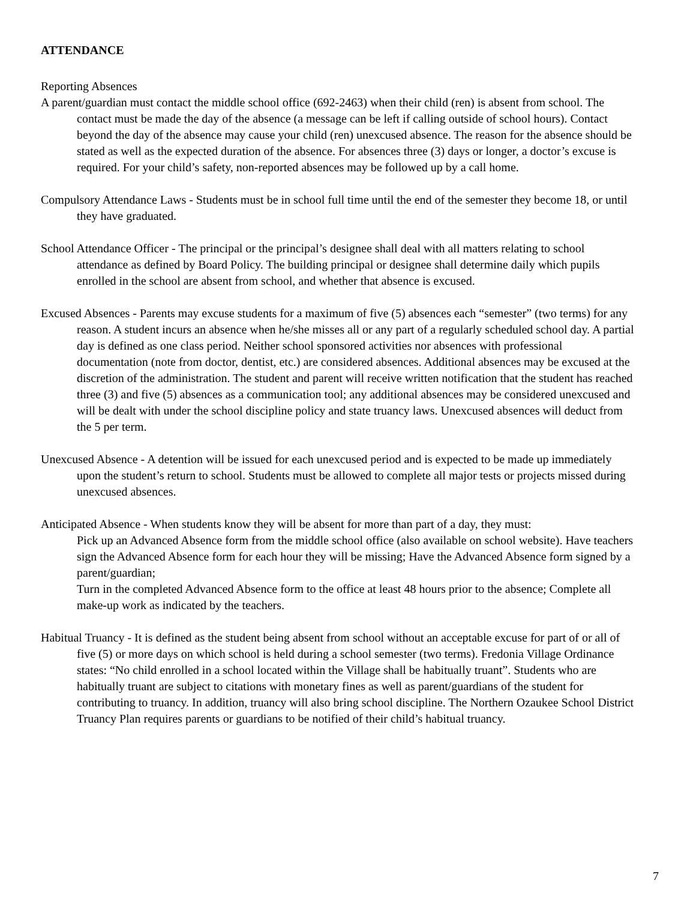ATTENDANCE
Reporting Absences
A parent/guardian must contact the middle school office (692-2463) when their child (ren) is absent from school. The contact must be made the day of the absence (a message can be left if calling outside of school hours). Contact beyond the day of the absence may cause your child (ren) unexcused absence. The reason for the absence should be stated as well as the expected duration of the absence. For absences three (3) days or longer, a doctor’s excuse is required. For your child’s safety, non-reported absences may be followed up by a call home.
Compulsory Attendance Laws - Students must be in school full time until the end of the semester they become 18, or until they have graduated.
School Attendance Officer - The principal or the principal’s designee shall deal with all matters relating to school attendance as defined by Board Policy. The building principal or designee shall determine daily which pupils enrolled in the school are absent from school, and whether that absence is excused.
Excused Absences - Parents may excuse students for a maximum of five (5) absences each “semester” (two terms) for any reason. A student incurs an absence when he/she misses all or any part of a regularly scheduled school day. A partial day is defined as one class period. Neither school sponsored activities nor absences with professional documentation (note from doctor, dentist, etc.) are considered absences. Additional absences may be excused at the discretion of the administration. The student and parent will receive written notification that the student has reached three (3) and five (5) absences as a communication tool; any additional absences may be considered unexcused and will be dealt with under the school discipline policy and state truancy laws. Unexcused absences will deduct from the 5 per term.
Unexcused Absence - A detention will be issued for each unexcused period and is expected to be made up immediately upon the student’s return to school. Students must be allowed to complete all major tests or projects missed during unexcused absences.
Anticipated Absence - When students know they will be absent for more than part of a day, they must:
Pick up an Advanced Absence form from the middle school office (also available on school website). Have teachers sign the Advanced Absence form for each hour they will be missing; Have the Advanced Absence form signed by a parent/guardian;
Turn in the completed Advanced Absence form to the office at least 48 hours prior to the absence; Complete all make-up work as indicated by the teachers.
Habitual Truancy - It is defined as the student being absent from school without an acceptable excuse for part of or all of five (5) or more days on which school is held during a school semester (two terms). Fredonia Village Ordinance states: “No child enrolled in a school located within the Village shall be habitually truant”. Students who are habitually truant are subject to citations with monetary fines as well as parent/guardians of the student for contributing to truancy. In addition, truancy will also bring school discipline. The Northern Ozaukee School District Truancy Plan requires parents or guardians to be notified of their child’s habitual truancy.
7